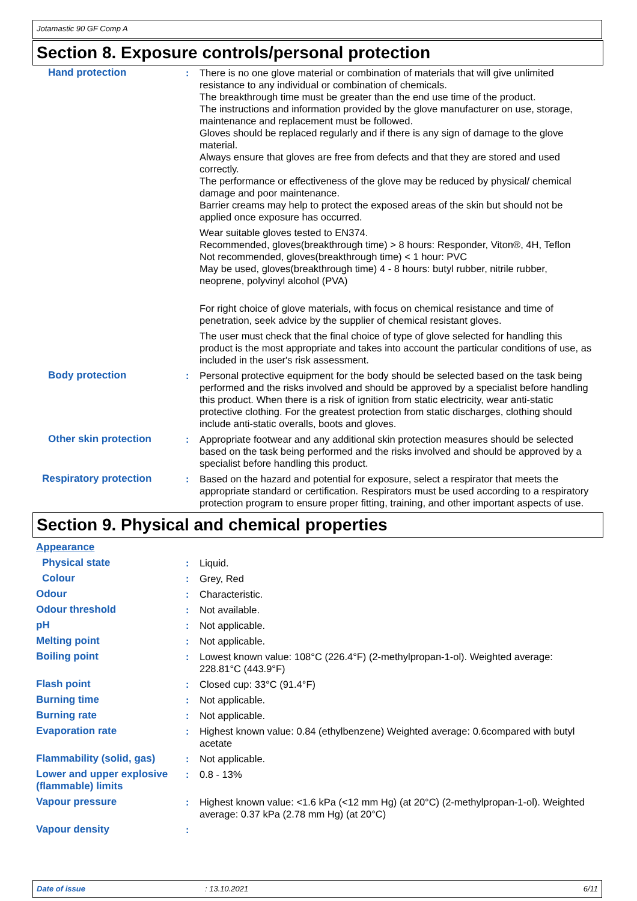Jotamastic 90 GF Comp A
Section 8. Exposure controls/personal protection
Hand protection : There is no one glove material or combination of materials that will give unlimited resistance to any individual or combination of chemicals.
The breakthrough time must be greater than the end use time of the product.
The instructions and information provided by the glove manufacturer on use, storage, maintenance and replacement must be followed.
Gloves should be replaced regularly and if there is any sign of damage to the glove material.
Always ensure that gloves are free from defects and that they are stored and used correctly.
The performance or effectiveness of the glove may be reduced by physical/ chemical damage and poor maintenance.
Barrier creams may help to protect the exposed areas of the skin but should not be applied once exposure has occurred.
Wear suitable gloves tested to EN374.
Recommended, gloves(breakthrough time) > 8 hours: Responder, Viton®, 4H, Teflon
Not recommended, gloves(breakthrough time) < 1 hour: PVC
May be used, gloves(breakthrough time) 4 - 8 hours: butyl rubber, nitrile rubber, neoprene, polyvinyl alcohol (PVA)
For right choice of glove materials, with focus on chemical resistance and time of penetration, seek advice by the supplier of chemical resistant gloves.
The user must check that the final choice of type of glove selected for handling this product is the most appropriate and takes into account the particular conditions of use, as included in the user's risk assessment.
Body protection : Personal protective equipment for the body should be selected based on the task being performed and the risks involved and should be approved by a specialist before handling this product. When there is a risk of ignition from static electricity, wear anti-static protective clothing. For the greatest protection from static discharges, clothing should include anti-static overalls, boots and gloves.
Other skin protection : Appropriate footwear and any additional skin protection measures should be selected based on the task being performed and the risks involved and should be approved by a specialist before handling this product.
Respiratory protection : Based on the hazard and potential for exposure, select a respirator that meets the appropriate standard or certification. Respirators must be used according to a respiratory protection program to ensure proper fitting, training, and other important aspects of use.
Section 9. Physical and chemical properties
Appearance
Physical state : Liquid.
Colour : Grey, Red
Odour : Characteristic.
Odour threshold : Not available.
pH : Not applicable.
Melting point : Not applicable.
Boiling point : Lowest known value: 108°C (226.4°F) (2-methylpropan-1-ol). Weighted average: 228.81°C (443.9°F)
Flash point : Closed cup: 33°C (91.4°F)
Burning time : Not applicable.
Burning rate : Not applicable.
Evaporation rate : Highest known value: 0.84 (ethylbenzene) Weighted average: 0.6compared with butyl acetate
Flammability (solid, gas) : Not applicable.
Lower and upper explosive (flammable) limits
: 0.8 - 13%
Vapour pressure : Highest known value: <1.6 kPa (<12 mm Hg) (at 20°C) (2-methylpropan-1-ol). Weighted average: 0.37 kPa (2.78 mm Hg) (at 20°C)
Vapour density :
Date of issue: 13.10.2021 6/11